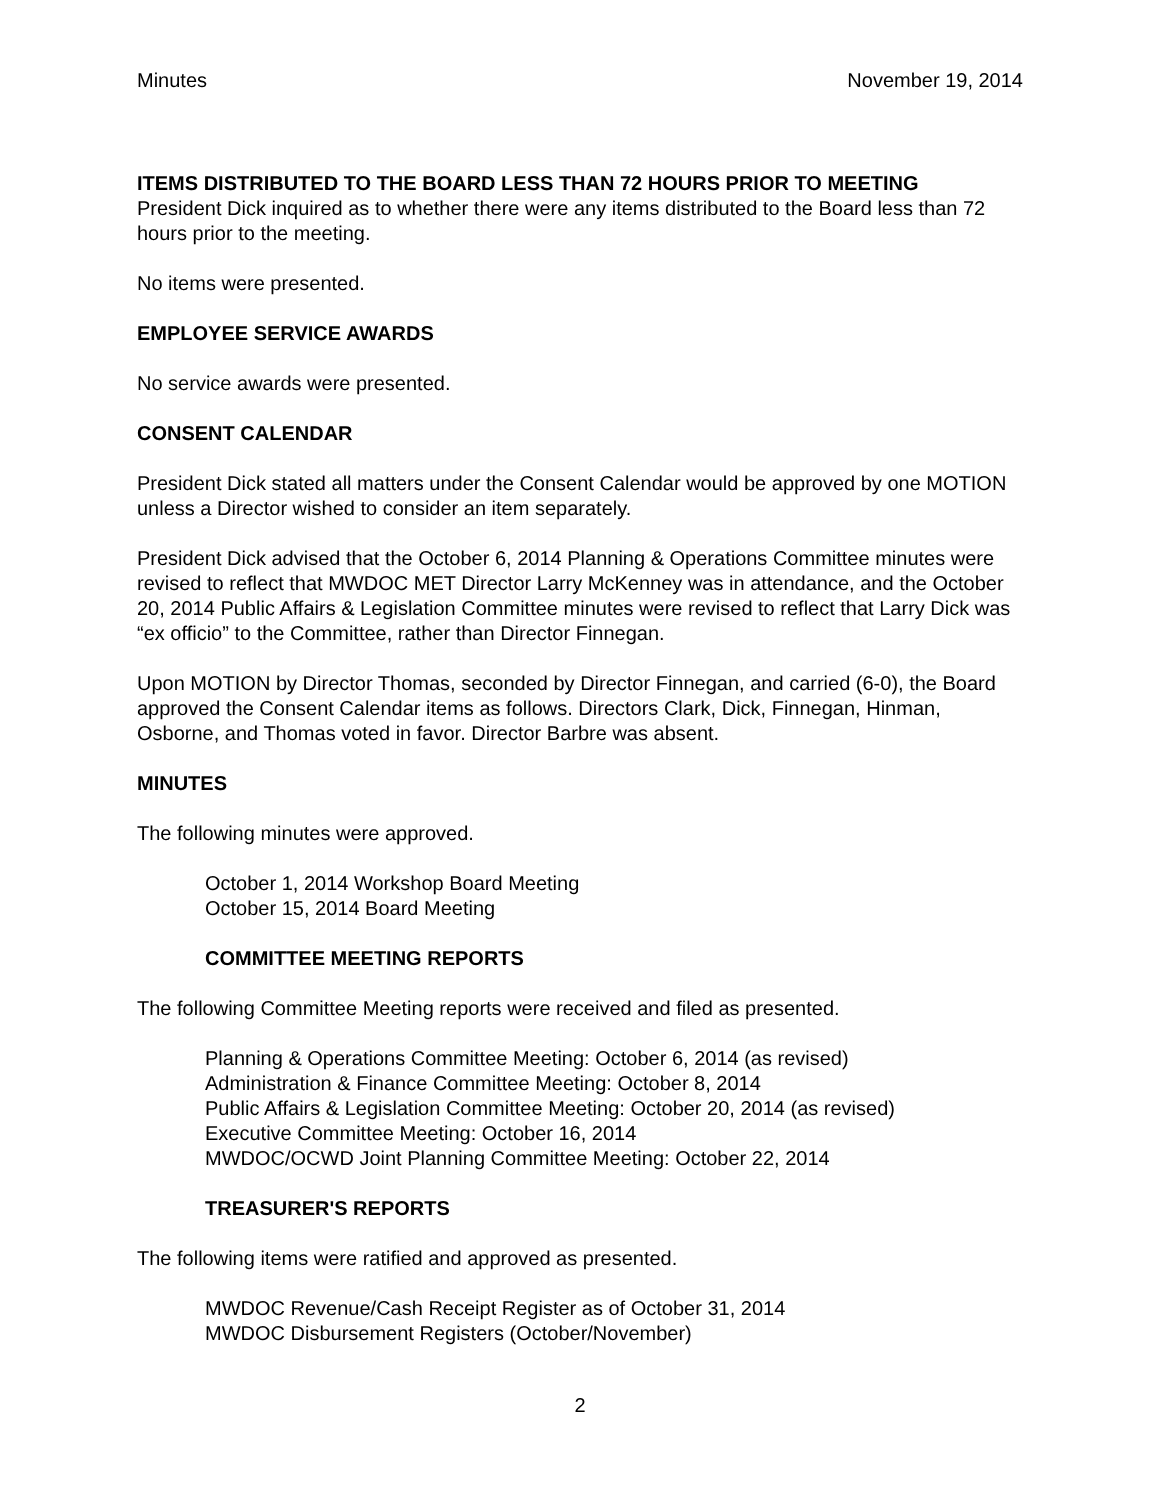Minutes November 19, 2014
ITEMS DISTRIBUTED TO THE BOARD LESS THAN 72 HOURS PRIOR TO MEETING
President Dick inquired as to whether there were any items distributed to the Board less than 72 hours prior to the meeting.
No items were presented.
EMPLOYEE SERVICE AWARDS
No service awards were presented.
CONSENT CALENDAR
President Dick stated all matters under the Consent Calendar would be approved by one MOTION unless a Director wished to consider an item separately.
President Dick advised that the October 6, 2014 Planning & Operations Committee minutes were revised to reflect that MWDOC MET Director Larry McKenney was in attendance, and the October 20, 2014 Public Affairs & Legislation Committee minutes were revised to reflect that Larry Dick was “ex officio” to the Committee, rather than Director Finnegan.
Upon MOTION by Director Thomas, seconded by Director Finnegan, and carried (6-0), the Board approved the Consent Calendar items as follows. Directors Clark, Dick, Finnegan, Hinman, Osborne, and Thomas voted in favor. Director Barbre was absent.
MINUTES
The following minutes were approved.
October 1, 2014 Workshop Board Meeting
October 15, 2014 Board Meeting
COMMITTEE MEETING REPORTS
The following Committee Meeting reports were received and filed as presented.
Planning & Operations Committee Meeting: October 6, 2014 (as revised)
Administration & Finance Committee Meeting: October 8, 2014
Public Affairs & Legislation Committee Meeting: October 20, 2014 (as revised)
Executive Committee Meeting: October 16, 2014
MWDOC/OCWD Joint Planning Committee Meeting: October 22, 2014
TREASURER'S REPORTS
The following items were ratified and approved as presented.
MWDOC Revenue/Cash Receipt Register as of October 31, 2014
MWDOC Disbursement Registers (October/November)
2